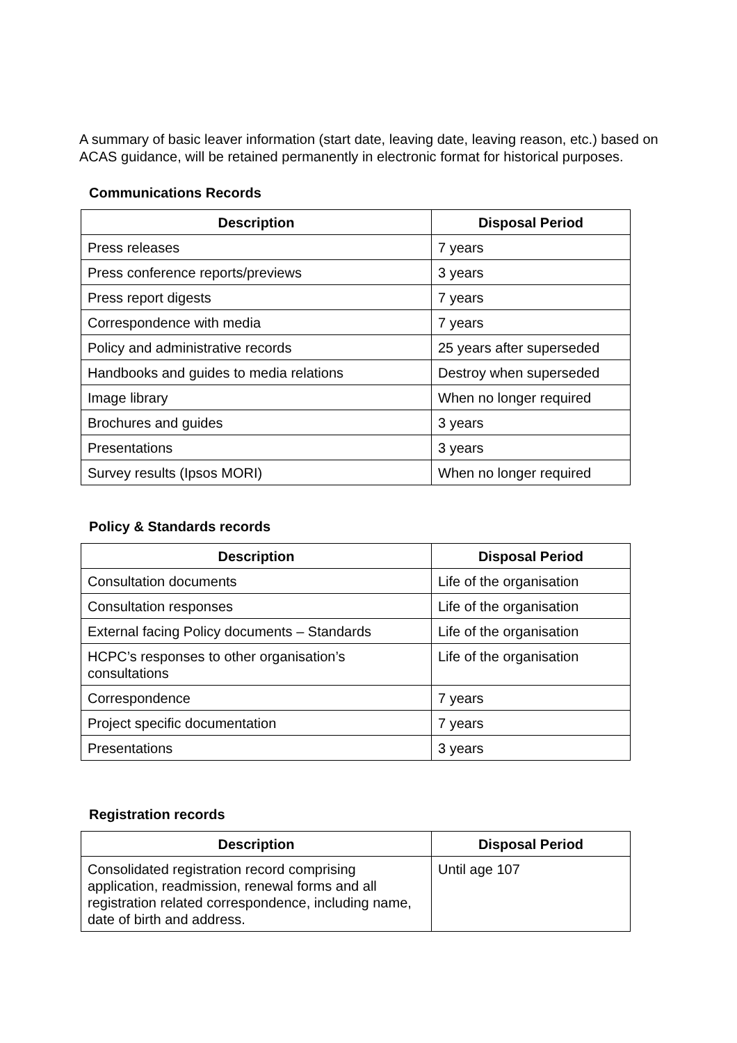A summary of basic leaver information (start date, leaving date, leaving reason, etc.) based on ACAS guidance, will be retained permanently in electronic format for historical purposes.
Communications Records
| Description | Disposal Period |
| --- | --- |
| Press releases | 7 years |
| Press conference reports/previews | 3 years |
| Press report digests | 7 years |
| Correspondence with media | 7 years |
| Policy and administrative records | 25 years after superseded |
| Handbooks and guides to media relations | Destroy when superseded |
| Image library | When no longer required |
| Brochures and guides | 3 years |
| Presentations | 3 years |
| Survey results (Ipsos MORI) | When no longer required |
Policy & Standards records
| Description | Disposal Period |
| --- | --- |
| Consultation documents | Life of the organisation |
| Consultation responses | Life of the organisation |
| External facing Policy documents – Standards | Life of the organisation |
| HCPC’s responses to other organisation’s consultations | Life of the organisation |
| Correspondence | 7 years |
| Project specific documentation | 7 years |
| Presentations | 3 years |
Registration records
| Description | Disposal Period |
| --- | --- |
| Consolidated registration record comprising application, readmission, renewal forms and all registration related correspondence, including name, date of birth and address. | Until age 107 |